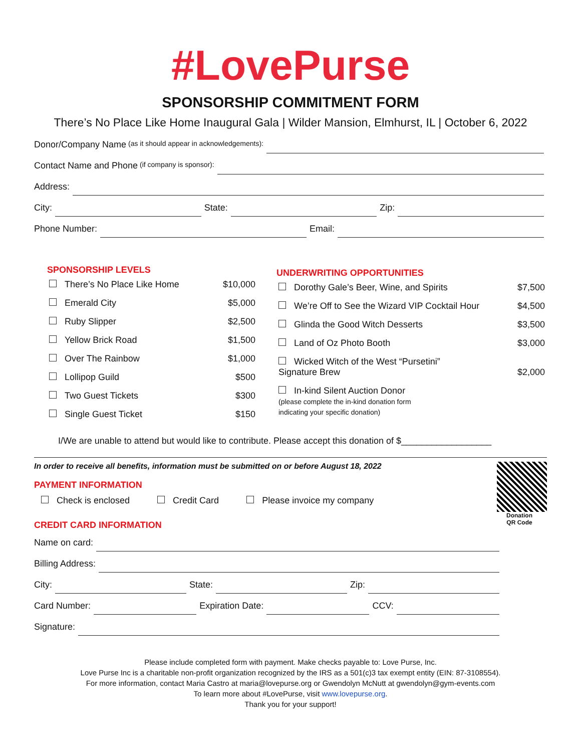#LovePurse
SPONSORSHIP COMMITMENT FORM
There’s No Place Like Home Inaugural Gala | Wilder Mansion, Elmhurst, IL | October 6, 2022
Donor/Company Name (as it should appear in acknowledgements):
Contact Name and Phone (if company is sponsor):
Address:
City: State: Zip:
Phone Number: Email:
SPONSORSHIP LEVELS
| There’s No Place Like Home | $10,000 |
| Emerald City | $5,000 |
| Ruby Slipper | $2,500 |
| Yellow Brick Road | $1,500 |
| Over The Rainbow | $1,000 |
| Lollipop Guild | $500 |
| Two Guest Tickets | $300 |
| Single Guest Ticket | $150 |
UNDERWRITING OPPORTUNITIES
| Dorothy Gale’s Beer, Wine, and Spirits | $7,500 |
| We’re Off to See the Wizard VIP Cocktail Hour | $4,500 |
| Glinda the Good Witch Desserts | $3,500 |
| Land of Oz Photo Booth | $3,000 |
| Wicked Witch of the West “Pursetini” Signature Brew | $2,000 |
| In-kind Silent Auction Donor (please complete the in-kind donation form indicating your specific donation) | |
I/We are unable to attend but would like to contribute. Please accept this donation of $__________________
In order to receive all benefits, information must be submitted on or before August 18, 2022
PAYMENT INFORMATION
Check is enclosed Credit Card Please invoice my company
CREDIT CARD INFORMATION
Donation
QR Code
Name on card:
Billing Address:
City: State: Zip:
Card Number: Expiration Date: CCV:
Signature:
Please include completed form with payment. Make checks payable to: Love Purse, Inc.
Love Purse Inc is a charitable non-profit organization recognized by the IRS as a 501(c)3 tax exempt entity (EIN: 87-3108554).
For more information, contact Maria Castro at maria@lovepurse.org or Gwendolyn McNutt at gwendolyn@gym-events.com
To learn more about #LovePurse, visit www.lovepurse.org.
Thank you for your support!